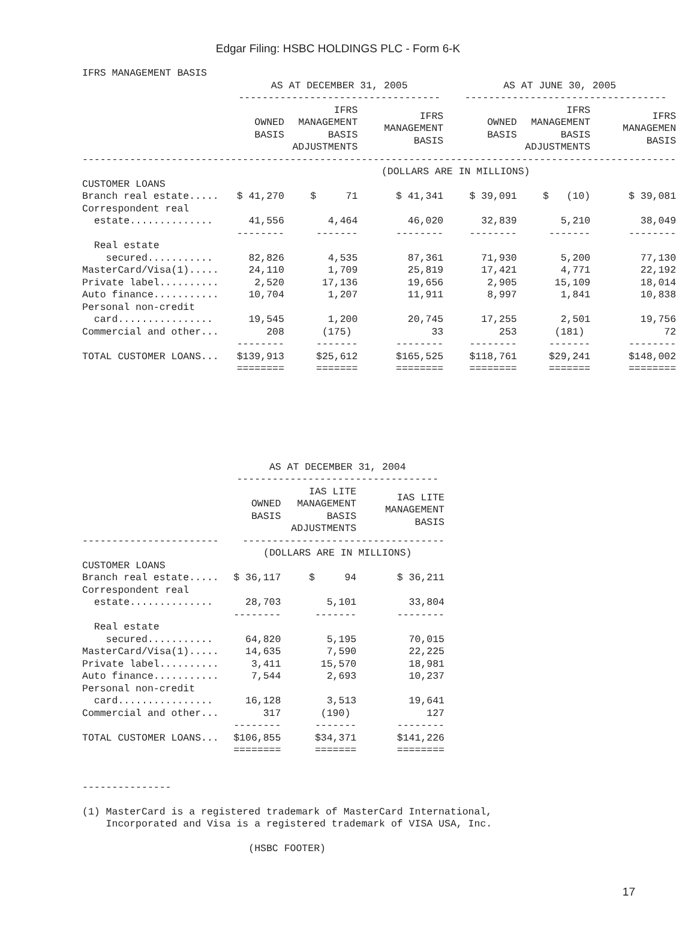Edgar Filing: HSBC HOLDINGS PLC - Form 6-K
IFRS MANAGEMENT BASIS
| | AS AT DECEMBER 31, 2005 | | | AS AT JUNE 30, 2005 | | |
| --- | --- | --- | --- | --- | --- | --- |
| | ---------------------------------- | | | ---------------------------------- | | |
| | OWNED BASIS | IFRS MANAGEMENT BASIS ADJUSTMENTS | IFRS MANAGEMENT BASIS | OWNED BASIS | IFRS MANAGEMENT BASIS ADJUSTMENTS | IFRS MANAGEMEN BASIS |
| ---------------------------------------------------------------------------------------------------- | | | | | | |
| | (DOLLARS ARE IN MILLIONS) | | | | | |
| CUSTOMER LOANS | | | | | | |
| Branch real estate..... | $ 41,270 | $ 71 | $ 41,341 | $ 39,091 | $ (10) | $ 39,081 |
| Correspondent real | | | | | | |
| estate.............. | 41,556 | 4,464 | 46,020 | 32,839 | 5,210 | 38,049 |
| | -------- | ------- | -------- | -------- | ------- | -------- |
| Real estate | | | | | | |
| secured........... | 82,826 | 4,535 | 87,361 | 71,930 | 5,200 | 77,130 |
| MasterCard/Visa(1)..... | 24,110 | 1,709 | 25,819 | 17,421 | 4,771 | 22,192 |
| Private label.......... | 2,520 | 17,136 | 19,656 | 2,905 | 15,109 | 18,014 |
| Auto finance........... | 10,704 | 1,207 | 11,911 | 8,997 | 1,841 | 10,838 |
| Personal non-credit | | | | | | |
| card................ | 19,545 | 1,200 | 20,745 | 17,255 | 2,501 | 19,756 |
| Commercial and other... | 208 | (175) | 33 | 253 | (181) | 72 |
| | -------- | ------- | -------- | -------- | ------- | -------- |
| TOTAL CUSTOMER LOANS... | $139,913 | $25,612 | $165,525 | $118,761 | $29,241 | $148,002 |
| | ======== | ======= | ======== | ======== | ======= | ======== |
| | AS AT DECEMBER 31, 2004 | | |
| --- | --- | --- | --- |
| | ---------------------------------- | | |
| | OWNED BASIS | IAS LITE MANAGEMENT BASIS ADJUSTMENTS | IAS LITE MANAGEMENT BASIS |
| ----------------------- | ---------------------------------- | | |
| | (DOLLARS ARE IN MILLIONS) | | |
| CUSTOMER LOANS | | | |
| Branch real estate..... | $ 36,117 | $ 94 | $ 36,211 |
| Correspondent real | | | |
| estate.............. | 28,703 | 5,101 | 33,804 |
| | -------- | ------- | -------- |
| Real estate | | | |
| secured........... | 64,820 | 5,195 | 70,015 |
| MasterCard/Visa(1)..... | 14,635 | 7,590 | 22,225 |
| Private label.......... | 3,411 | 15,570 | 18,981 |
| Auto finance........... | 7,544 | 2,693 | 10,237 |
| Personal non-credit | | | |
| card................ | 16,128 | 3,513 | 19,641 |
| Commercial and other... | 317 | (190) | 127 |
| | -------- | ------- | -------- |
| TOTAL CUSTOMER LOANS... | $106,855 | $34,371 | $141,226 |
| | ======== | ======= | ======== |
---------------
(1) MasterCard is a registered trademark of MasterCard International, Incorporated and Visa is a registered trademark of VISA USA, Inc.
(HSBC FOOTER)
17